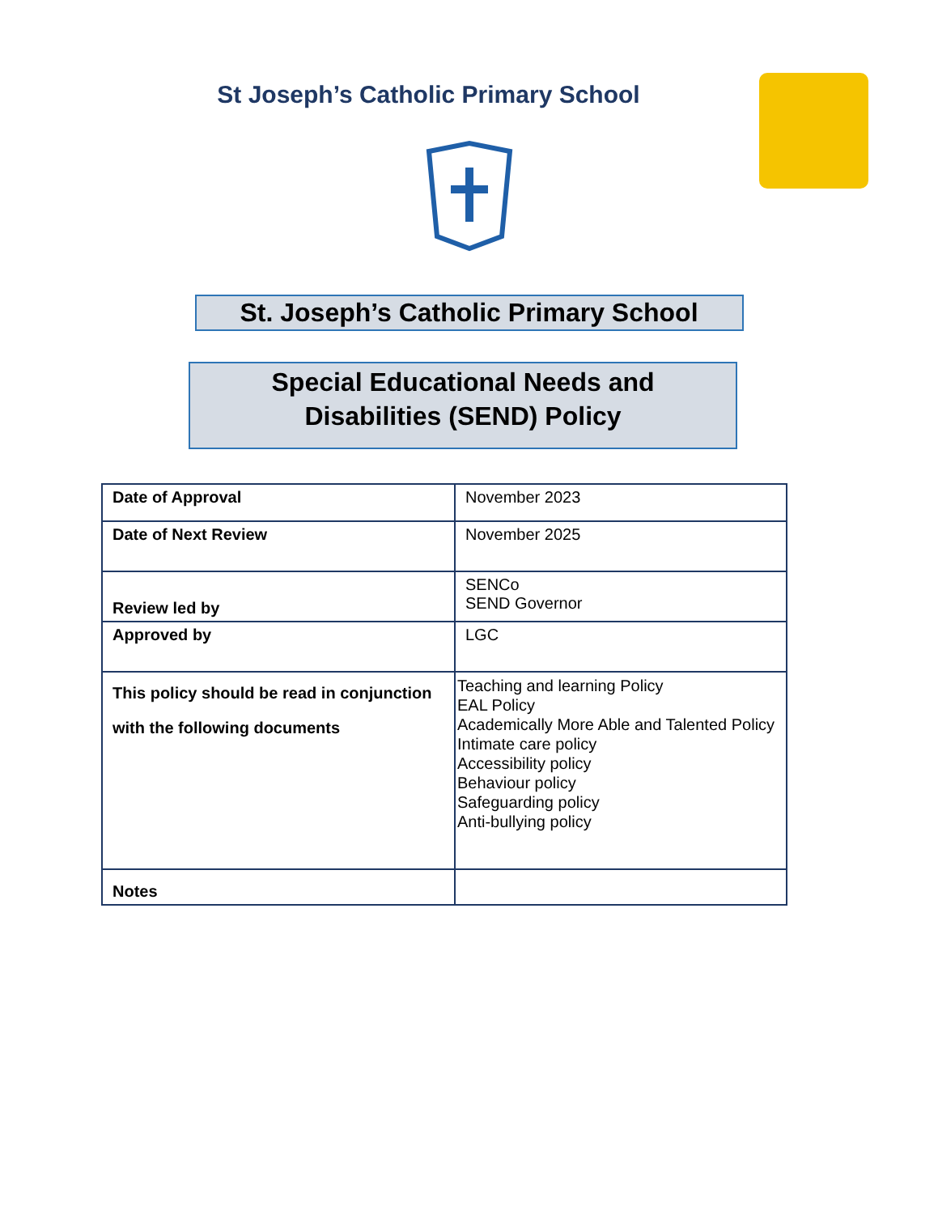St Joseph’s Catholic Primary School
St. Joseph’s Catholic Primary School
Special Educational Needs and
Disabilities (SEND) Policy
| Date of Approval | November 2023 |
| Date of Next Review | November 2025 |
| Review led by | SENCo SEND Governor |
| Approved by | LGC |
| This policy should be read in conjunction with the following documents | Teaching and learning Policy EAL Policy Academically More Able and Talented Policy Intimate care policy Accessibility policy Behaviour policy Safeguarding policy Anti-bullying policy |
| Notes | |